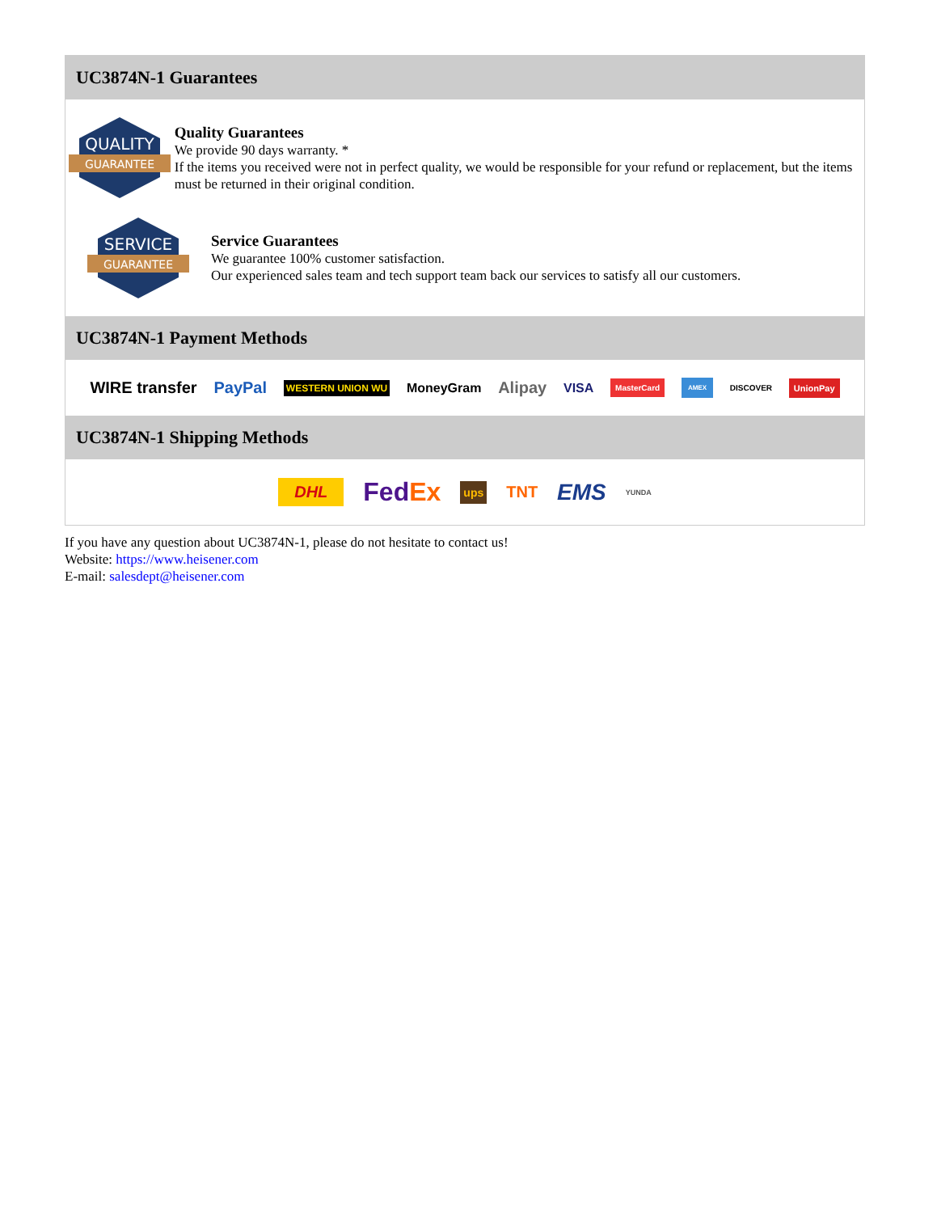UC3874N-1 Guarantees
QUALITY
GUARANTEE
Quality Guarantees
We provide 90 days warranty. *
If the items you received were not in perfect quality, we would be responsible for your refund or replacement, but the items must be returned in their original condition.
SERVICE
GUARANTEE
Service Guarantees
We guarantee 100% customer satisfaction.
Our experienced sales team and tech support team back our services to satisfy all our customers.
UC3874N-1 Payment Methods
WIRE transfer PayPal WESTERN UNION WU MoneyGram Alipay VISA MasterCard AMEX DISCOVER UnionPay
UC3874N-1 Shipping Methods
DHL FedEx ups TNT EMS YUNDA
If you have any question about UC3874N-1, please do not hesitate to contact us!
Website: https://www.heisener.com
E-mail: salesdept@heisener.com